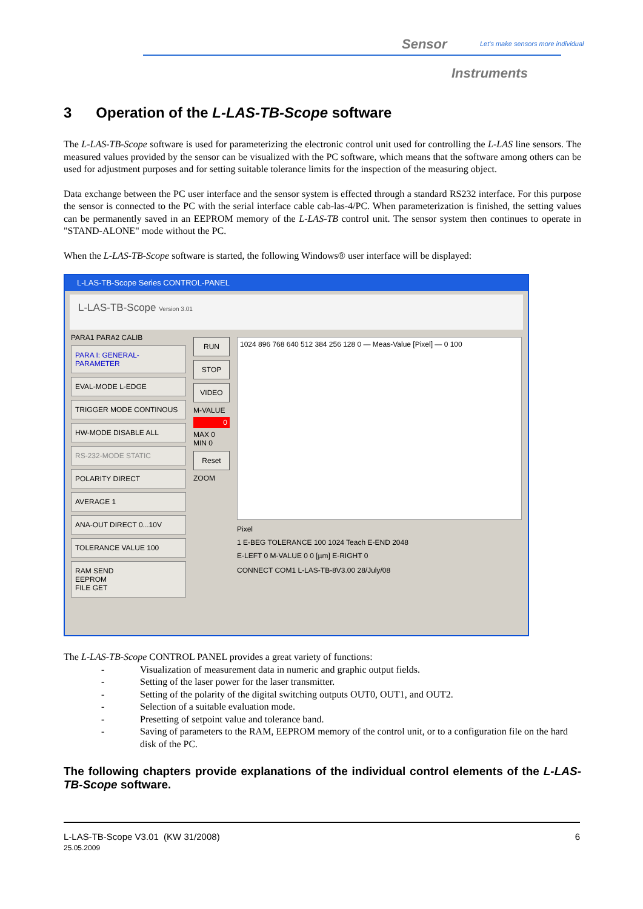Sensor
Let's make sensors more individual
Instruments
3 Operation of the L-LAS-TB-Scope software
The L-LAS-TB-Scope software is used for parameterizing the electronic control unit used for controlling the L-LAS line sensors. The measured values provided by the sensor can be visualized with the PC software, which means that the software among others can be used for adjustment purposes and for setting suitable tolerance limits for the inspection of the measuring object.
Data exchange between the PC user interface and the sensor system is effected through a standard RS232 interface. For this purpose the sensor is connected to the PC with the serial interface cable cab-las-4/PC. When parameterization is finished, the setting values can be permanently saved in an EEPROM memory of the L-LAS-TB control unit. The sensor system then continues to operate in "STAND-ALONE" mode without the PC.
When the L-LAS-TB-Scope software is started, the following Windows® user interface will be displayed:
L-LAS-TB-Scope Series CONTROL-PANEL
L-LAS-TB-Scope Version 3.01
PARA1 PARA2 CALIB
PARA I: GENERAL-PARAMETER
EVAL-MODE L-EDGE
TRIGGER MODE CONTINOUS
HW-MODE DISABLE ALL
RS-232-MODE STATIC
POLARITY DIRECT
AVERAGE 1
ANA-OUT DIRECT 0...10V
TOLERANCE VALUE 100
RAM SEND
EEPROM
FILE GET
RUN
STOP
VIDEO
M-VALUE
0
MAX 0
MIN 0
Reset
ZOOM
1024 896 768 640 512 384 256 128 0 — Meas-Value [Pixel] — 0 100
Pixel
1 E-BEG TOLERANCE 100 1024 Teach E-END 2048
E-LEFT 0 M-VALUE 0 0 [µm] E-RIGHT 0
CONNECT COM1 L-LAS-TB-8V3.00 28/July/08
The L-LAS-TB-Scope CONTROL PANEL provides a great variety of functions:
- Visualization of measurement data in numeric and graphic output fields.
- Setting of the laser power for the laser transmitter.
- Setting of the polarity of the digital switching outputs OUT0, OUT1, and OUT2.
- Selection of a suitable evaluation mode.
- Presetting of setpoint value and tolerance band.
- Saving of parameters to the RAM, EEPROM memory of the control unit, or to a configuration file on the hard disk of the PC.
The following chapters provide explanations of the individual control elements of the L-LAS-TB-Scope software.
L-LAS-TB-Scope V3.01 (KW 31/2008)
25.05.2009
6